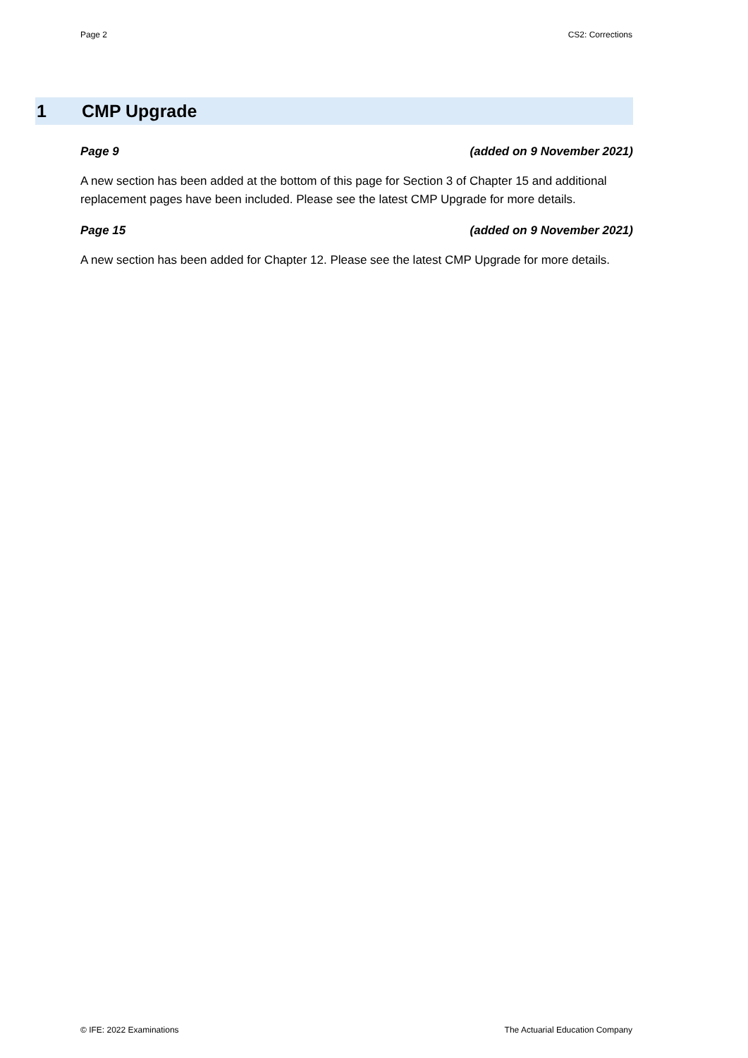Page 2 CS2: Corrections
1 CMP Upgrade
Page 9 (added on 9 November 2021)
A new section has been added at the bottom of this page for Section 3 of Chapter 15 and additional replacement pages have been included. Please see the latest CMP Upgrade for more details.
Page 15 (added on 9 November 2021)
A new section has been added for Chapter 12. Please see the latest CMP Upgrade for more details.
© IFE: 2022 Examinations The Actuarial Education Company